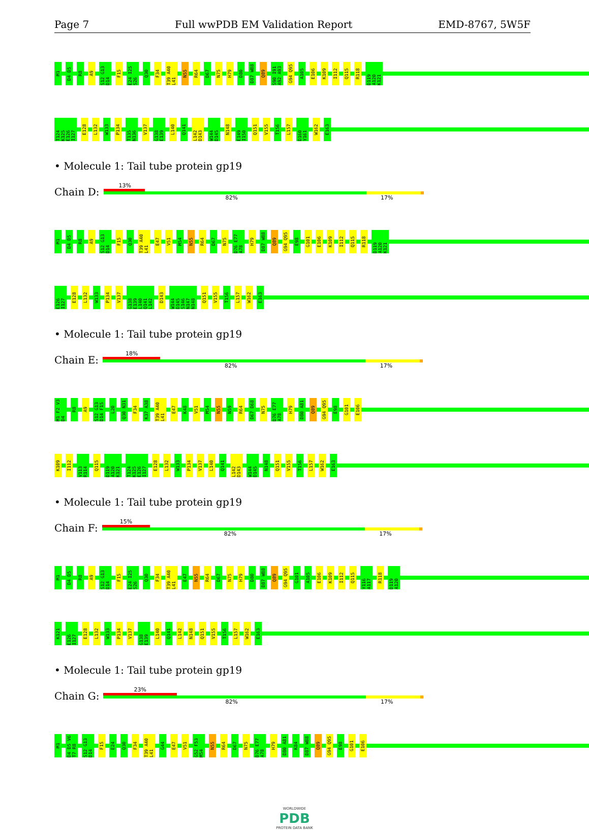Page 7 Full wwPDB EM Validation Report EMD-8767, 5W5F
M1 D4 D5 R8 A9 S12 G13 D14 F15 E24 I25 S26 Q30 F34 T39 A40 L41 N55 R64 D67 N75 H79 D80 D87 W88 Q89 S90 I91 A92 A93 G94 Q95 A105 E106 K109 I112 Q115 R118 D119 A120 K121
T124 K125 E126 I127 E128 L132 W133 P134 T135 N136 V137 G138 E139 L140 Q141 L142 D143 W144 D145 N148 E149 I150 Q151 V155 T156 L157 D160 Y161 W162 E163
• Molecule 1: Tail tube protein gp19
Chain D:
13%
82% 17%
M1 D4 D5 R8 A9 S12 G13 D14 F15 Q30 T39 A40 L41 E47 V51 M54 N55 R64 D67 N75 D76 E77 A78 H79 D87 W88 Q89 G94 Q95 E98 G101 E106 K109 I112 Q115 R118 D119 A120 K121
E126 I127 E128 L132 W133 P134 V137 G138 E139 L140 Q141 L142 D143 W144 D145 S146 N147 N148 Q151 V155 T156 L157 W162 E163
• Molecule 1: Tail tube protein gp19
Chain E:
18%
82% 17%
M1 F2 V3 D4 R8 A9 S12 G13 D14 F15 L20 Q30 N31 F34 K37 A38 T39 A40 L41 E47 K48 V51 M54 N55 N59 R64 D67 D68 N75 D76 E77 A78 H79 D80 A81 Q89 G94 Q95 E98 G101 E106
K109 I112 V113 R114 Q115 D119 A120 K121 T124 K125 E126 I127 E128 L132 W133 P134 V137 L140 Q141 L142 D143 W144 D145 N148 Q151 V155 T156 L157 W162 E163
• Molecule 1: Tail tube protein gp19
Chain F:
15%
82% 17%
M1 D4 D5 R8 A9 S12 G13 D14 F15 E24 I25 S26 Q30 F34 T39 A40 L41 E47 N55 R64 D67 N75 H79 D80 D87 W88 Q89 G94 Q95 G101 A105 E106 K109 I112 Q115 Y116 A117 R118 D119 A120
K121 E126 I127 E128 L132 W133 P134 V137 G138 E139 L140 Q141 L142 N148 Q151 V155 T156 L157 W162 E163
• Molecule 1: Tail tube protein gp19
Chain G:
23%
82% 17%
M1 D4 D5 V6 T7 R8 S12 G13 D14 F15 E24 Q30 F34 T39 A40 L41 G44 E47 V51 G52 F53 M54 N55 R64 D67 N75 D76 E77 A78 H79 D80 A81 K84 D87 W88 Q89 G94 Q95 E98 G101 E106
WORLDWIDE
PDB
PROTEIN DATA BANK